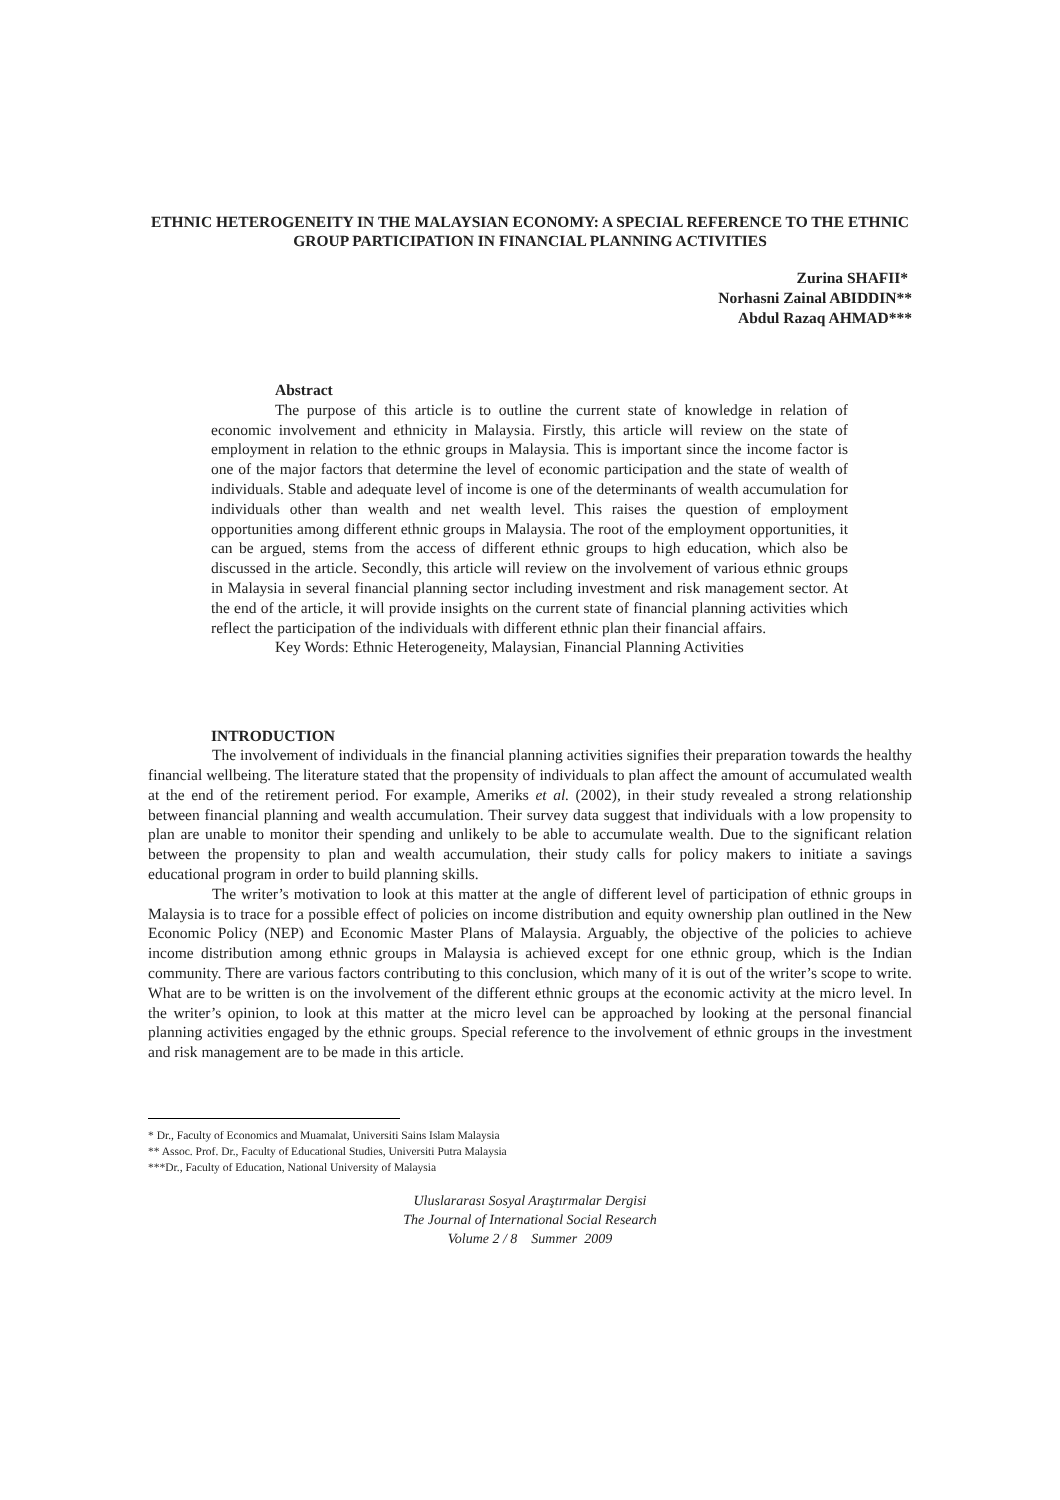ETHNIC HETEROGENEITY IN THE MALAYSIAN ECONOMY: A SPECIAL REFERENCE TO THE ETHNIC GROUP PARTICIPATION IN FINANCIAL PLANNING ACTIVITIES
Zurina SHAFII*
Norhasni Zainal ABIDDIN**
Abdul Razaq AHMAD***
Abstract
The purpose of this article is to outline the current state of knowledge in relation of economic involvement and ethnicity in Malaysia. Firstly, this article will review on the state of employment in relation to the ethnic groups in Malaysia. This is important since the income factor is one of the major factors that determine the level of economic participation and the state of wealth of individuals. Stable and adequate level of income is one of the determinants of wealth accumulation for individuals other than wealth and net wealth level. This raises the question of employment opportunities among different ethnic groups in Malaysia. The root of the employment opportunities, it can be argued, stems from the access of different ethnic groups to high education, which also be discussed in the article. Secondly, this article will review on the involvement of various ethnic groups in Malaysia in several financial planning sector including investment and risk management sector. At the end of the article, it will provide insights on the current state of financial planning activities which reflect the participation of the individuals with different ethnic plan their financial affairs.
Key Words: Ethnic Heterogeneity, Malaysian, Financial Planning Activities
INTRODUCTION
The involvement of individuals in the financial planning activities signifies their preparation towards the healthy financial wellbeing. The literature stated that the propensity of individuals to plan affect the amount of accumulated wealth at the end of the retirement period. For example, Ameriks et al. (2002), in their study revealed a strong relationship between financial planning and wealth accumulation. Their survey data suggest that individuals with a low propensity to plan are unable to monitor their spending and unlikely to be able to accumulate wealth. Due to the significant relation between the propensity to plan and wealth accumulation, their study calls for policy makers to initiate a savings educational program in order to build planning skills.
The writer’s motivation to look at this matter at the angle of different level of participation of ethnic groups in Malaysia is to trace for a possible effect of policies on income distribution and equity ownership plan outlined in the New Economic Policy (NEP) and Economic Master Plans of Malaysia. Arguably, the objective of the policies to achieve income distribution among ethnic groups in Malaysia is achieved except for one ethnic group, which is the Indian community. There are various factors contributing to this conclusion, which many of it is out of the writer’s scope to write. What are to be written is on the involvement of the different ethnic groups at the economic activity at the micro level. In the writer’s opinion, to look at this matter at the micro level can be approached by looking at the personal financial planning activities engaged by the ethnic groups. Special reference to the involvement of ethnic groups in the investment and risk management are to be made in this article.
* Dr., Faculty of Economics and Muamalat, Universiti Sains Islam Malaysia
** Assoc. Prof. Dr., Faculty of Educational Studies, Universiti Putra Malaysia
***Dr., Faculty of Education, National University of Malaysia
Uluslararası Sosyal Araştırmalar Dergisi
The Journal of International Social Research
Volume 2 / 8 Summer 2009